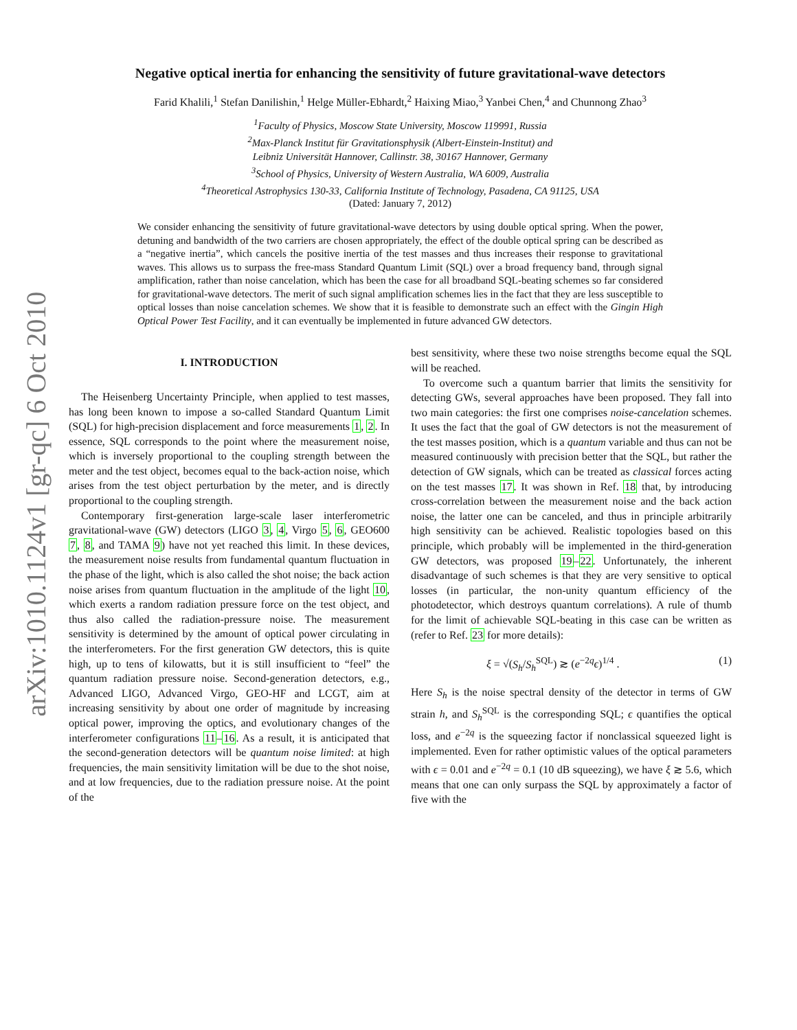arXiv:1010.1124v1 [gr-qc] 6 Oct 2010
Negative optical inertia for enhancing the sensitivity of future gravitational-wave detectors
Farid Khalili,<sup>1</sup> Stefan Danilishin,<sup>1</sup> Helge Müller-Ebhardt,<sup>2</sup> Haixing Miao,<sup>3</sup> Yanbei Chen,<sup>4</sup> and Chunnong Zhao<sup>3</sup>
<sup>1</sup> Faculty of Physics, Moscow State University, Moscow 119991, Russia
<sup>2</sup> Max-Planck Institut für Gravitationsphysik (Albert-Einstein-Institut) and
Leibniz Universität Hannover, Callinstr. 38, 30167 Hannover, Germany
<sup>3</sup> School of Physics, University of Western Australia, WA 6009, Australia
<sup>4</sup> Theoretical Astrophysics 130-33, California Institute of Technology, Pasadena, CA 91125, USA
(Dated: January 7, 2012)
We consider enhancing the sensitivity of future gravitational-wave detectors by using double optical spring. When the power, detuning and bandwidth of the two carriers are chosen appropriately, the effect of the double optical spring can be described as a “negative inertia”, which cancels the positive inertia of the test masses and thus increases their response to gravitational waves. This allows us to surpass the free-mass Standard Quantum Limit (SQL) over a broad frequency band, through signal amplification, rather than noise cancelation, which has been the case for all broadband SQL-beating schemes so far considered for gravitational-wave detectors. The merit of such signal amplification schemes lies in the fact that they are less susceptible to optical losses than noise cancelation schemes. We show that it is feasible to demonstrate such an effect with the Gingin High Optical Power Test Facility, and it can eventually be implemented in future advanced GW detectors.
I. INTRODUCTION
The Heisenberg Uncertainty Principle, when applied to test masses, has long been known to impose a so-called Standard Quantum Limit (SQL) for high-precision displacement and force measurements 1, 2. In essence, SQL corresponds to the point where the measurement noise, which is inversely proportional to the coupling strength between the meter and the test object, becomes equal to the back-action noise, which arises from the test object perturbation by the meter, and is directly proportional to the coupling strength.
Contemporary first-generation large-scale laser interferometric gravitational-wave (GW) detectors (LIGO 3, 4, Virgo 5, 6, GEO600 7, 8, and TAMA 9) have not yet reached this limit. In these devices, the measurement noise results from fundamental quantum fluctuation in the phase of the light, which is also called the shot noise; the back action noise arises from quantum fluctuation in the amplitude of the light 10, which exerts a random radiation pressure force on the test object, and thus also called the radiation-pressure noise. The measurement sensitivity is determined by the amount of optical power circulating in the interferometers. For the first generation GW detectors, this is quite high, up to tens of kilowatts, but it is still insufficient to “feel” the quantum radiation pressure noise. Second-generation detectors, e.g., Advanced LIGO, Advanced Virgo, GEO-HF and LCGT, aim at increasing sensitivity by about one order of magnitude by increasing optical power, improving the optics, and evolutionary changes of the interferometer configurations 11–16. As a result, it is anticipated that the second-generation detectors will be quantum noise limited: at high frequencies, the main sensitivity limitation will be due to the shot noise, and at low frequencies, due to the radiation pressure noise. At the point of the
best sensitivity, where these two noise strengths become equal the SQL will be reached.
To overcome such a quantum barrier that limits the sensitivity for detecting GWs, several approaches have been proposed. They fall into two main categories: the first one comprises noise-cancelation schemes. It uses the fact that the goal of GW detectors is not the measurement of the test masses position, which is a quantum variable and thus can not be measured continuously with precision better that the SQL, but rather the detection of GW signals, which can be treated as classical forces acting on the test masses 17. It was shown in Ref. 18 that, by introducing cross-correlation between the measurement noise and the back action noise, the latter one can be canceled, and thus in principle arbitrarily high sensitivity can be achieved. Realistic topologies based on this principle, which probably will be implemented in the third-generation GW detectors, was proposed 19–22. Unfortunately, the inherent disadvantage of such schemes is that they are very sensitive to optical losses (in particular, the non-unity quantum efficiency of the photodetector, which destroys quantum correlations). A rule of thumb for the limit of achievable SQL-beating in this case can be written as (refer to Ref. 23 for more details):
ξ = √(S<sub>h</sub>/S<sub>h</sub><sup>SQL</sup>) ≳ (e<sup>−2q</sup>ϵ)<sup>1/4</sup> . (1)
Here S<sub>h</sub> is the noise spectral density of the detector in terms of GW strain h, and S<sub>h</sub><sup>SQL</sup> is the corresponding SQL; ϵ quantifies the optical loss, and e<sup>−2q</sup> is the squeezing factor if nonclassical squeezed light is implemented. Even for rather optimistic values of the optical parameters with ϵ = 0.01 and e<sup>−2q</sup> = 0.1 (10 dB squeezing), we have ξ ≳ 5.6, which means that one can only surpass the SQL by approximately a factor of five with the